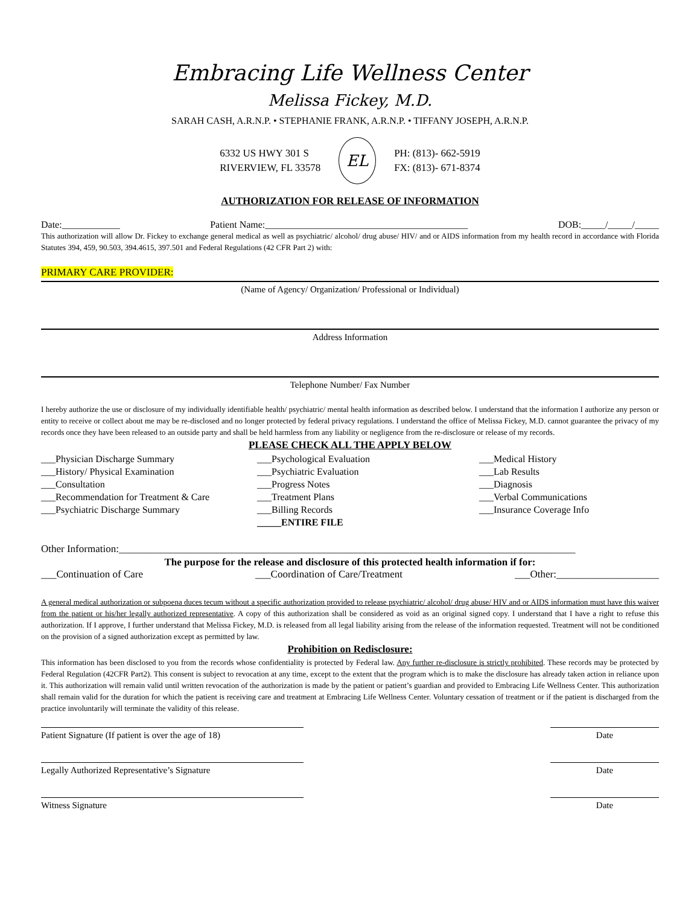Embracing Life Wellness Center
Melissa Fickey, M.D.
SARAH CASH, A.R.N.P. • STEPHANIE FRANK, A.R.N.P. • TIFFANY JOSEPH, A.R.N.P.
6332 US HWY 301 S
RIVERVIEW, FL 33578
EL
PH: (813)- 662-5919
FX: (813)- 671-8374
AUTHORIZATION FOR RELEASE OF INFORMATION
Date:____________ Patient Name:__________________________________________ DOB:_____/_____/_____
This authorization will allow Dr. Fickey to exchange general medical as well as psychiatric/ alcohol/ drug abuse/ HIV/ and or AIDS information from my health record in accordance with Florida Statutes 394, 459, 90.503, 394.4615, 397.501 and Federal Regulations (42 CFR Part 2) with:
PRIMARY CARE PROVIDER:
(Name of Agency/ Organization/ Professional or Individual)
Address Information
Telephone Number/ Fax Number
I hereby authorize the use or disclosure of my individually identifiable health/ psychiatric/ mental health information as described below. I understand that the information I authorize any person or entity to receive or collect about me may be re-disclosed and no longer protected by federal privacy regulations. I understand the office of Melissa Fickey, M.D. cannot guarantee the privacy of my records once they have been released to an outside party and shall be held harmless from any liability or negligence from the re-disclosure or release of my records.
PLEASE CHECK ALL THE APPLY BELOW
___Physician Discharge Summary
___History/ Physical Examination
___Consultation
___Recommendation for Treatment & Care
___Psychiatric Discharge Summary
___Psychological Evaluation
___Psychiatric Evaluation
___Progress Notes
___Treatment Plans
___Billing Records
_____ENTIRE FILE
___Medical History
___Lab Results
___Diagnosis
___Verbal Communications
___Insurance Coverage Info
Other Information:_________________________________________________________________________________________
The purpose for the release and disclosure of this protected health information if for:
___Continuation of Care ___Coordination of Care/Treatment ___Other:____________________
A general medical authorization or subpoena duces tecum without a specific authorization provided to release psychiatric/ alcohol/ drug abuse/ HIV and or AIDS information must have this waiver from the patient or his/her legally authorized representative. A copy of this authorization shall be considered as void as an original signed copy. I understand that I have a right to refuse this authorization. If I approve, I further understand that Melissa Fickey, M.D. is released from all legal liability arising from the release of the information requested. Treatment will not be conditioned on the provision of a signed authorization except as permitted by law.
Prohibition on Redisclosure:
This information has been disclosed to you from the records whose confidentiality is protected by Federal law. Any further re-disclosure is strictly prohibited. These records may be protected by Federal Regulation (42CFR Part2). This consent is subject to revocation at any time, except to the extent that the program which is to make the disclosure has already taken action in reliance upon it. This authorization will remain valid until written revocation of the authorization is made by the patient or patient’s guardian and provided to Embracing Life Wellness Center. This authorization shall remain valid for the duration for which the patient is receiving care and treatment at Embracing Life Wellness Center. Voluntary cessation of treatment or if the patient is discharged from the practice involuntarily will terminate the validity of this release.
Patient Signature (If patient is over the age of 18) Date
Legally Authorized Representative’s Signature Date
Witness Signature Date